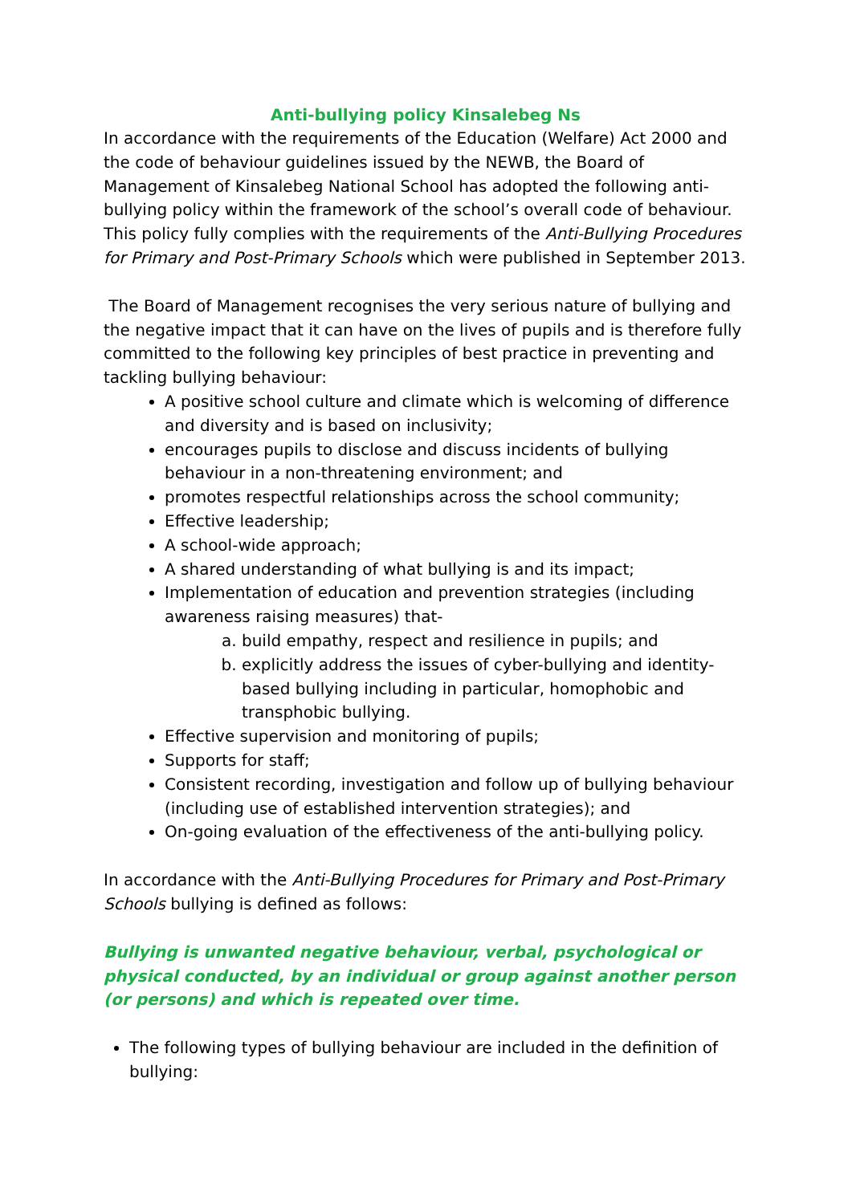Anti-bullying policy Kinsalebeg Ns
In accordance with the requirements of the Education (Welfare) Act 2000 and the code of behaviour guidelines issued by the NEWB, the Board of Management of Kinsalebeg National School has adopted the following anti-bullying policy within the framework of the school’s overall code of behaviour. This policy fully complies with the requirements of the Anti-Bullying Procedures for Primary and Post-Primary Schools which were published in September 2013.
The Board of Management recognises the very serious nature of bullying and the negative impact that it can have on the lives of pupils and is therefore fully committed to the following key principles of best practice in preventing and tackling bullying behaviour:
A positive school culture and climate which is welcoming of difference and diversity and is based on inclusivity;
encourages pupils to disclose and discuss incidents of bullying behaviour in a non-threatening environment; and
promotes respectful relationships across the school community;
Effective leadership;
A school-wide approach;
A shared understanding of what bullying is and its impact;
Implementation of education and prevention strategies (including awareness raising measures) that-
a. build empathy, respect and resilience in pupils; and
b. explicitly address the issues of cyber-bullying and identity-based bullying including in particular, homophobic and transphobic bullying.
Effective supervision and monitoring of pupils;
Supports for staff;
Consistent recording, investigation and follow up of bullying behaviour (including use of established intervention strategies); and
On-going evaluation of the effectiveness of the anti-bullying policy.
In accordance with the Anti-Bullying Procedures for Primary and Post-Primary Schools bullying is defined as follows:
Bullying is unwanted negative behaviour, verbal, psychological or physical conducted, by an individual or group against another person (or persons) and which is repeated over time.
The following types of bullying behaviour are included in the definition of bullying: